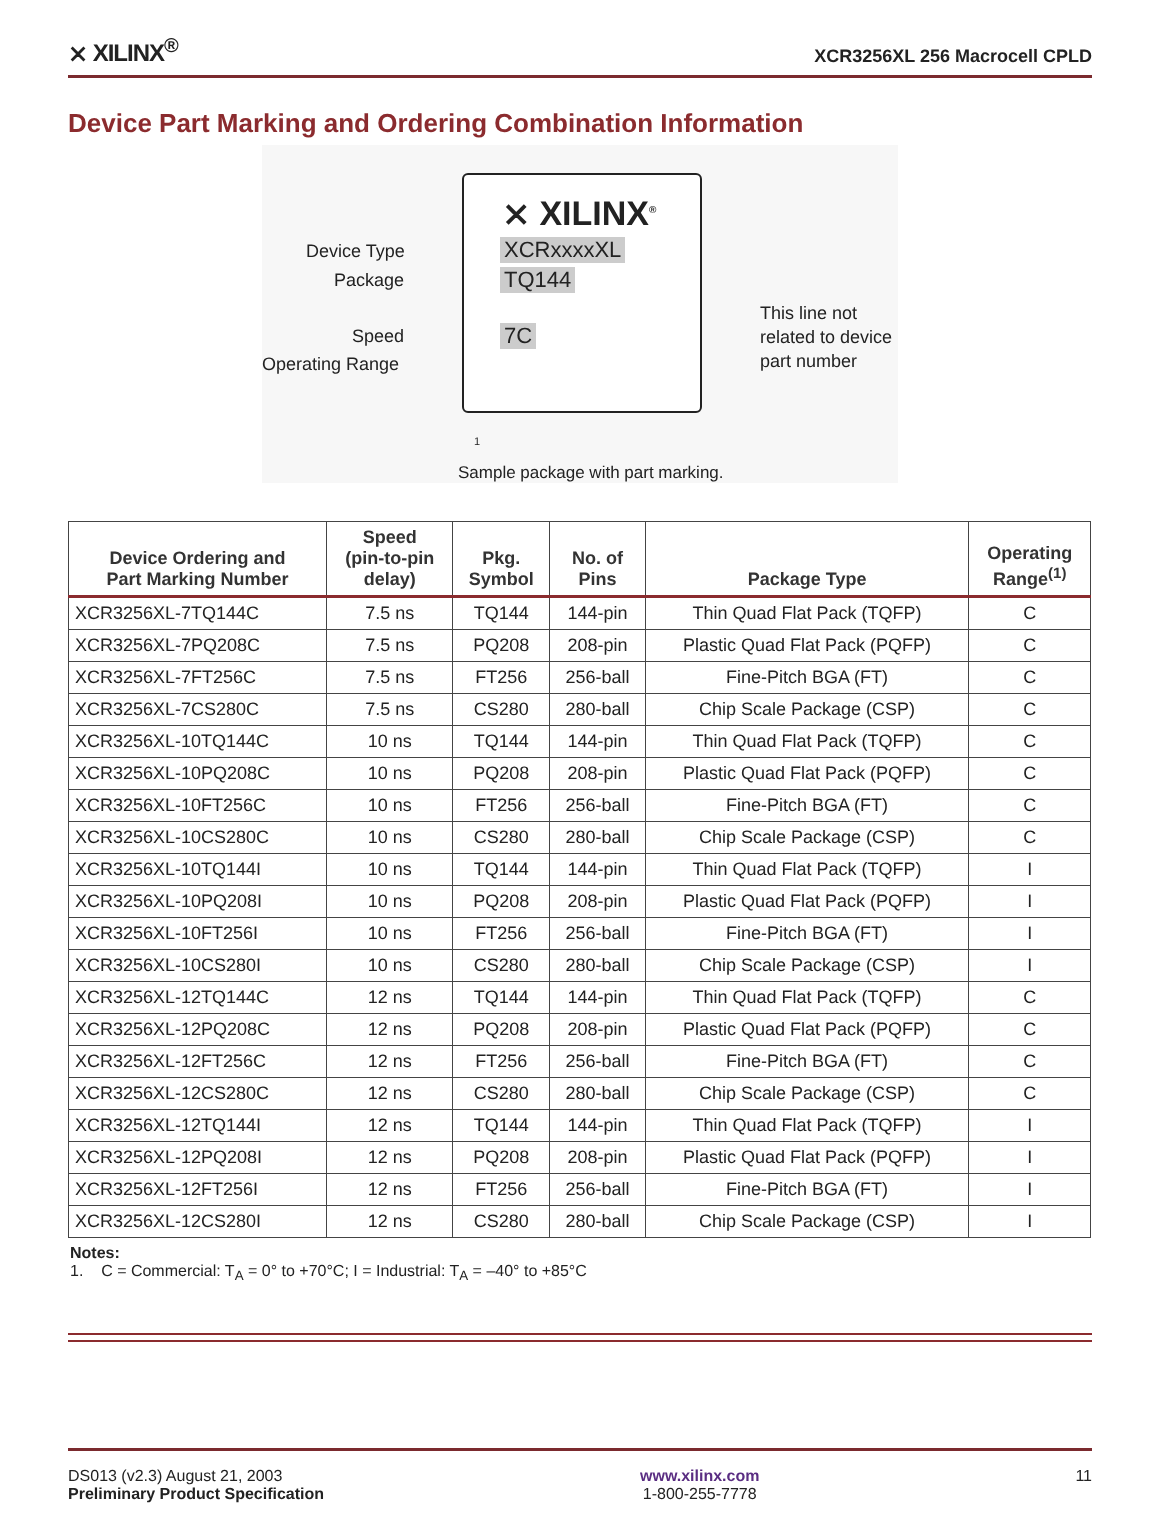⨯ XILINX<sup>®</sup> XCR3256XL 256 Macrocell CPLD
Device Part Marking and Ordering Combination Information
⨯ XILINX<sup>®</sup>
XCRxxxxXL
TQ144
7C
Device Type
Package
Speed
Operating Range
This line not
related to device
part number
1
Sample package with part marking.
| Device Ordering and Part Marking Number | Speed (pin-to-pin delay) | Pkg. Symbol | No. of Pins | Package Type | Operating Range<sup>(1)</sup> |
| --- | --- | --- | --- | --- | --- |
| XCR3256XL-7TQ144C | 7.5 ns | TQ144 | 144-pin | Thin Quad Flat Pack (TQFP) | C |
| XCR3256XL-7PQ208C | 7.5 ns | PQ208 | 208-pin | Plastic Quad Flat Pack (PQFP) | C |
| XCR3256XL-7FT256C | 7.5 ns | FT256 | 256-ball | Fine-Pitch BGA (FT) | C |
| XCR3256XL-7CS280C | 7.5 ns | CS280 | 280-ball | Chip Scale Package (CSP) | C |
| XCR3256XL-10TQ144C | 10 ns | TQ144 | 144-pin | Thin Quad Flat Pack (TQFP) | C |
| XCR3256XL-10PQ208C | 10 ns | PQ208 | 208-pin | Plastic Quad Flat Pack (PQFP) | C |
| XCR3256XL-10FT256C | 10 ns | FT256 | 256-ball | Fine-Pitch BGA (FT) | C |
| XCR3256XL-10CS280C | 10 ns | CS280 | 280-ball | Chip Scale Package (CSP) | C |
| XCR3256XL-10TQ144I | 10 ns | TQ144 | 144-pin | Thin Quad Flat Pack (TQFP) | I |
| XCR3256XL-10PQ208I | 10 ns | PQ208 | 208-pin | Plastic Quad Flat Pack (PQFP) | I |
| XCR3256XL-10FT256I | 10 ns | FT256 | 256-ball | Fine-Pitch BGA (FT) | I |
| XCR3256XL-10CS280I | 10 ns | CS280 | 280-ball | Chip Scale Package (CSP) | I |
| XCR3256XL-12TQ144C | 12 ns | TQ144 | 144-pin | Thin Quad Flat Pack (TQFP) | C |
| XCR3256XL-12PQ208C | 12 ns | PQ208 | 208-pin | Plastic Quad Flat Pack (PQFP) | C |
| XCR3256XL-12FT256C | 12 ns | FT256 | 256-ball | Fine-Pitch BGA (FT) | C |
| XCR3256XL-12CS280C | 12 ns | CS280 | 280-ball | Chip Scale Package (CSP) | C |
| XCR3256XL-12TQ144I | 12 ns | TQ144 | 144-pin | Thin Quad Flat Pack (TQFP) | I |
| XCR3256XL-12PQ208I | 12 ns | PQ208 | 208-pin | Plastic Quad Flat Pack (PQFP) | I |
| XCR3256XL-12FT256I | 12 ns | FT256 | 256-ball | Fine-Pitch BGA (FT) | I |
| XCR3256XL-12CS280I | 12 ns | CS280 | 280-ball | Chip Scale Package (CSP) | I |
Notes:
1. C = Commercial: T<sub>A</sub> = 0° to +70°C; I = Industrial: T<sub>A</sub> = –40° to +85°C
DS013 (v2.3) August 21, 2003
Preliminary Product Specification
www.xilinx.com
1-800-255-7778
11